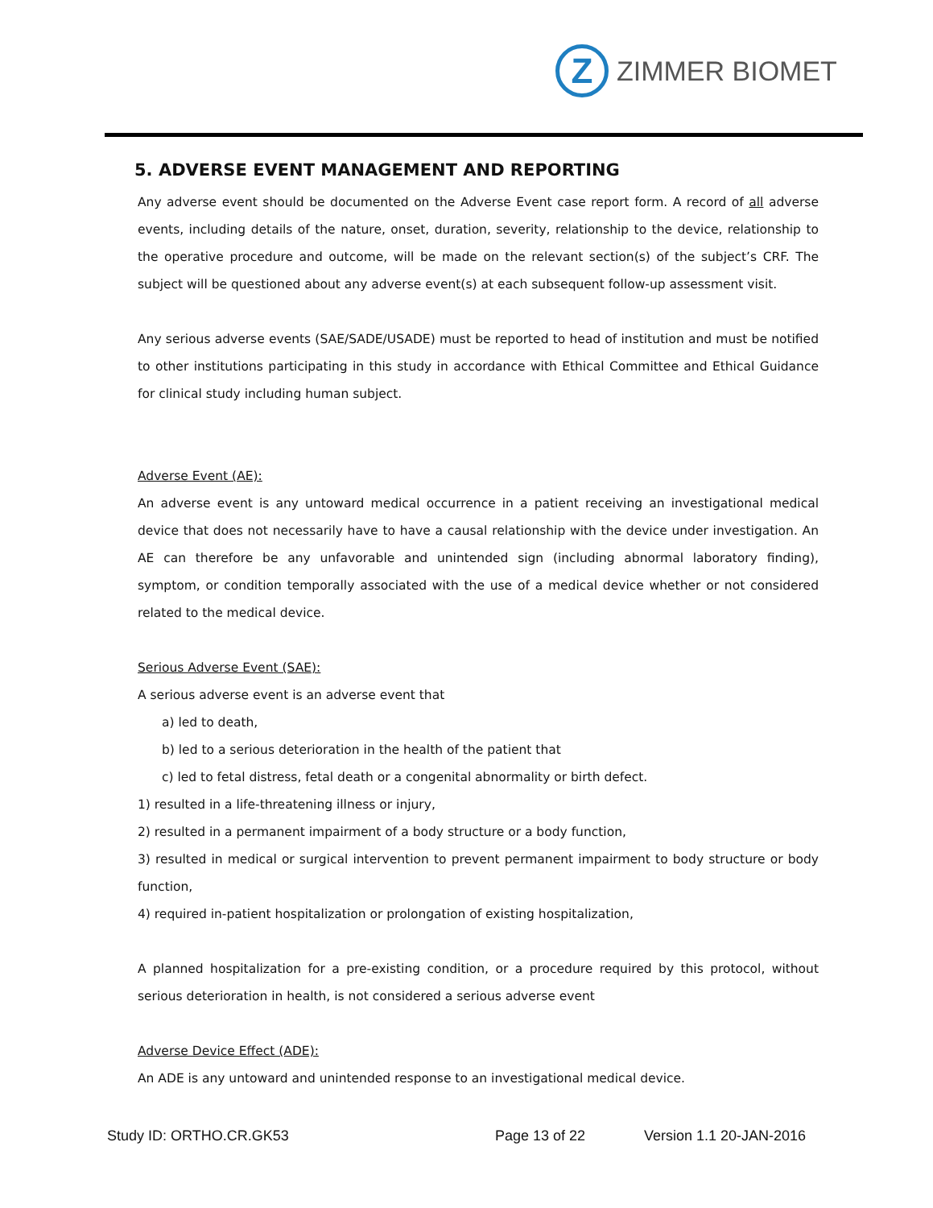Z
ZIMMER BIOMET
5. ADVERSE EVENT MANAGEMENT AND REPORTING
Any adverse event should be documented on the Adverse Event case report form. A record of all adverse events, including details of the nature, onset, duration, severity, relationship to the device, relationship to the operative procedure and outcome, will be made on the relevant section(s) of the subject’s CRF. The subject will be questioned about any adverse event(s) at each subsequent follow-up assessment visit.
Any serious adverse events (SAE/SADE/USADE) must be reported to head of institution and must be notified to other institutions participating in this study in accordance with Ethical Committee and Ethical Guidance for clinical study including human subject.
Adverse Event (AE):
An adverse event is any untoward medical occurrence in a patient receiving an investigational medical device that does not necessarily have to have a causal relationship with the device under investigation. An AE can therefore be any unfavorable and unintended sign (including abnormal laboratory finding), symptom, or condition temporally associated with the use of a medical device whether or not considered related to the medical device.
Serious Adverse Event (SAE):
A serious adverse event is an adverse event that
a) led to death,
b) led to a serious deterioration in the health of the patient that
c) led to fetal distress, fetal death or a congenital abnormality or birth defect.
1) resulted in a life-threatening illness or injury,
2) resulted in a permanent impairment of a body structure or a body function,
3) resulted in medical or surgical intervention to prevent permanent impairment to body structure or body function,
4) required in-patient hospitalization or prolongation of existing hospitalization,
A planned hospitalization for a pre-existing condition, or a procedure required by this protocol, without serious deterioration in health, is not considered a serious adverse event
Adverse Device Effect (ADE):
An ADE is any untoward and unintended response to an investigational medical device.
Study ID: ORTHO.CR.GK53 Page 13 of 22 Version 1.1 20-JAN-2016